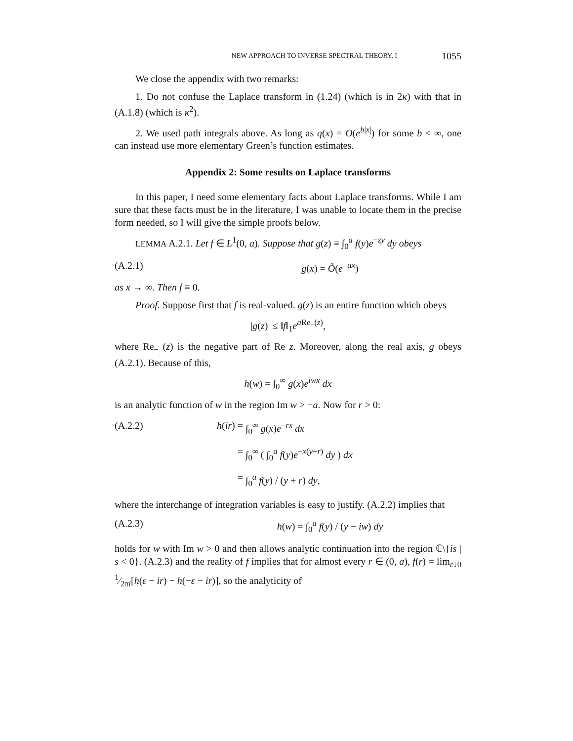NEW APPROACH TO INVERSE SPECTRAL THEORY, I 1055
We close the appendix with two remarks:
1. Do not confuse the Laplace transform in (1.24) (which is in 2κ) with that in (A.1.8) (which is κ<sup>2</sup>).
2. We used path integrals above. As long as q(x) = O(e<sup>b|x|</sup>) for some b < ∞, one can instead use more elementary Green’s function estimates.
Appendix 2: Some results on Laplace transforms
In this paper, I need some elementary facts about Laplace transforms. While I am sure that these facts must be in the literature, I was unable to locate them in the precise form needed, so I will give the simple proofs below.
LEMMA A.2.1. Let f ∈ L<sup>1</sup>(0, a). Suppose that g(z) ≡ ∫<sub>0</sub><sup>a</sup> f(y)e<sup>−zy</sup> dy obeys
(A.2.1) g(x) = Õ(e<sup>−ax</sup>)
as x → ∞. Then f ≡ 0.
Proof. Suppose first that f is real-valued. g(z) is an entire function which obeys
|g(z)| ≤ ‖f‖<sub>1</sub>e<sup>a Re<sub>−</sub>(z)</sup>,
where Re<sub>−</sub> (z) is the negative part of Re z. Moreover, along the real axis, g obeys (A.2.1). Because of this,
h(w) = ∫<sub>0</sub><sup>∞</sup> g(x)e<sup>iwx</sup> dx
is an analytic function of w in the region Im w > −a. Now for r > 0:
(A.2.2) h(ir) = ∫<sub>0</sub><sup>∞</sup> g(x)e<sup>−rx</sup> dx = ∫<sub>0</sub><sup>∞</sup> ( ∫<sub>0</sub><sup>a</sup> f(y)e<sup>−x(y+r)</sup> dy ) dx = ∫<sub>0</sub><sup>a</sup> f(y) / (y + r) dy,
where the interchange of integration variables is easy to justify. (A.2.2) implies that
(A.2.3) h(w) = ∫<sub>0</sub><sup>a</sup> f(y) / (y − iw) dy
holds for w with Im w > 0 and then allows analytic continuation into the region ℂ\{is | s < 0}. (A.2.3) and the reality of f implies that for almost every r ∈ (0, a), f(r) = lim<sub>ε↓0</sub> 1⁄2πi[h(ε − ir) − h(−ε − ir)], so the analyticity of